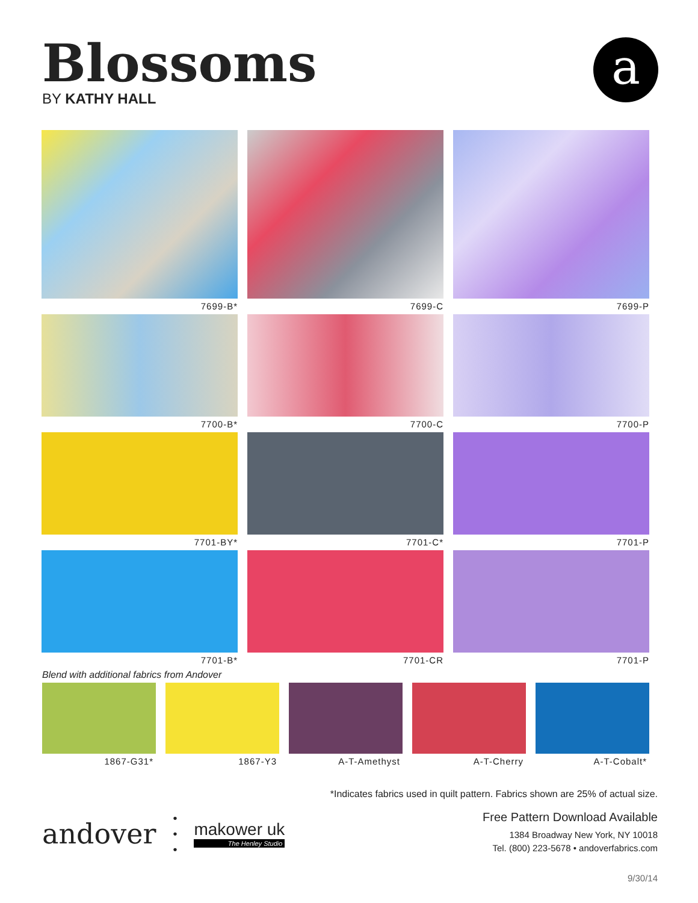Blossoms
BY KATHY HALL
a
7699-B*
7699-C
7699-P
7700-B*
7700-C
7700-P
7701-BY*
7701-C*
7701-P
7701-B*
7701-CR
7701-P
Blend with additional fabrics from Andover
1867-G31*
1867-Y3
A-T-Amethyst
A-T-Cherry
A-T-Cobalt*
*Indicates fabrics used in quilt pattern. Fabrics shown are 25% of actual size.
andover
•
•
•
makower uk
The Henley Studio
Free Pattern Download Available
1384 Broadway New York, NY 10018
Tel. (800) 223-5678 • andoverfabrics.com
9/30/14